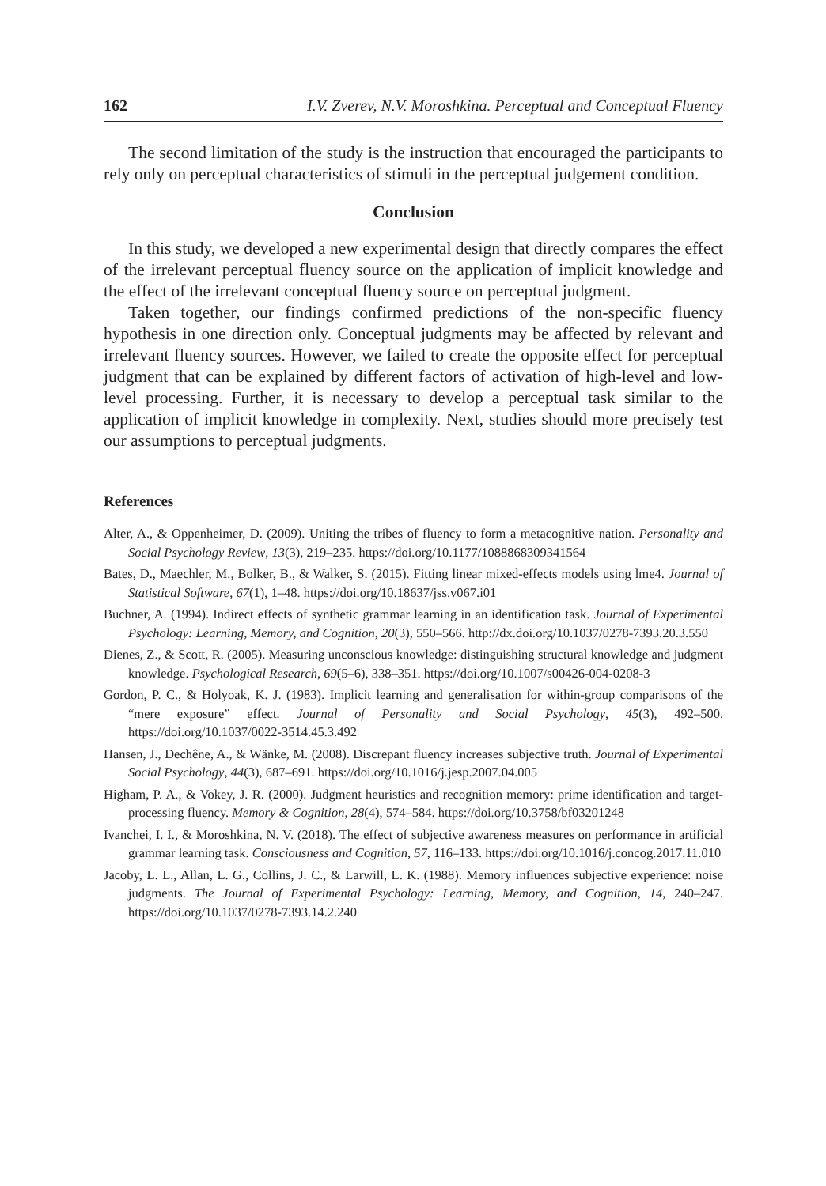162 I.V. Zverev, N.V. Moroshkina. Perceptual and Conceptual Fluency
The second limitation of the study is the instruction that encouraged the participants to rely only on perceptual characteristics of stimuli in the perceptual judgement condition.
Conclusion
In this study, we developed a new experimental design that directly compares the effect of the irrelevant perceptual fluency source on the application of implicit knowledge and the effect of the irrelevant conceptual fluency source on perceptual judgment.
Taken together, our findings confirmed predictions of the non-specific fluency hypothesis in one direction only. Conceptual judgments may be affected by relevant and irrelevant fluency sources. However, we failed to create the opposite effect for perceptual judgment that can be explained by different factors of activation of high-level and low-level processing. Further, it is necessary to develop a perceptual task similar to the application of implicit knowledge in complexity. Next, studies should more precisely test our assumptions to perceptual judgments.
References
Alter, A., & Oppenheimer, D. (2009). Uniting the tribes of fluency to form a metacognitive nation. Personality and Social Psychology Review, 13(3), 219–235. https://doi.org/10.1177/1088868309341564
Bates, D., Maechler, M., Bolker, B., & Walker, S. (2015). Fitting linear mixed-effects models using lme4. Journal of Statistical Software, 67(1), 1–48. https://doi.org/10.18637/jss.v067.i01
Buchner, A. (1994). Indirect effects of synthetic grammar learning in an identification task. Journal of Experimental Psychology: Learning, Memory, and Cognition, 20(3), 550–566. http://dx.doi.org/10.1037/0278-7393.20.3.550
Dienes, Z., & Scott, R. (2005). Measuring unconscious knowledge: distinguishing structural knowledge and judgment knowledge. Psychological Research, 69(5–6), 338–351. https://doi.org/10.1007/s00426-004-0208-3
Gordon, P. C., & Holyoak, K. J. (1983). Implicit learning and generalisation for within-group comparisons of the “mere exposure” effect. Journal of Personality and Social Psychology, 45(3), 492–500. https://doi.org/10.1037/0022-3514.45.3.492
Hansen, J., Dechêne, A., & Wänke, M. (2008). Discrepant fluency increases subjective truth. Journal of Experimental Social Psychology, 44(3), 687–691. https://doi.org/10.1016/j.jesp.2007.04.005
Higham, P. A., & Vokey, J. R. (2000). Judgment heuristics and recognition memory: prime identification and target-processing fluency. Memory & Cognition, 28(4), 574–584. https://doi.org/10.3758/bf03201248
Ivanchei, I. I., & Moroshkina, N. V. (2018). The effect of subjective awareness measures on performance in artificial grammar learning task. Consciousness and Cognition, 57, 116–133. https://doi.org/10.1016/j.concog.2017.11.010
Jacoby, L. L., Allan, L. G., Collins, J. C., & Larwill, L. K. (1988). Memory influences subjective experience: noise judgments. The Journal of Experimental Psychology: Learning, Memory, and Cognition, 14, 240–247. https://doi.org/10.1037/0278-7393.14.2.240